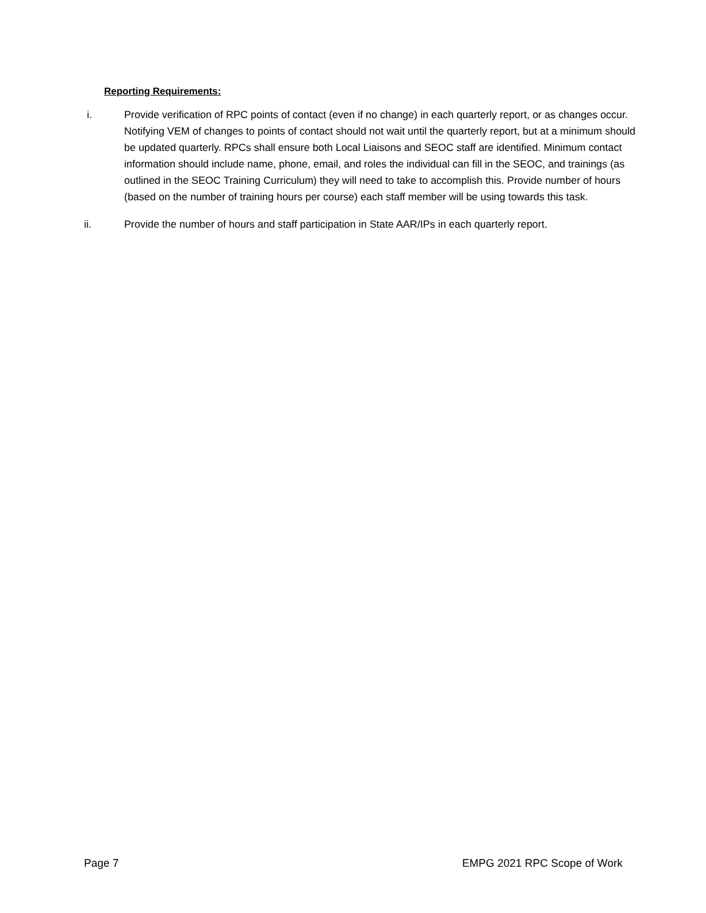Reporting Requirements:
i. Provide verification of RPC points of contact (even if no change) in each quarterly report, or as changes occur. Notifying VEM of changes to points of contact should not wait until the quarterly report, but at a minimum should be updated quarterly. RPCs shall ensure both Local Liaisons and SEOC staff are identified. Minimum contact information should include name, phone, email, and roles the individual can fill in the SEOC, and trainings (as outlined in the SEOC Training Curriculum) they will need to take to accomplish this. Provide number of hours (based on the number of training hours per course) each staff member will be using towards this task.
ii. Provide the number of hours and staff participation in State AAR/IPs in each quarterly report.
Page 7 EMPG 2021 RPC Scope of Work